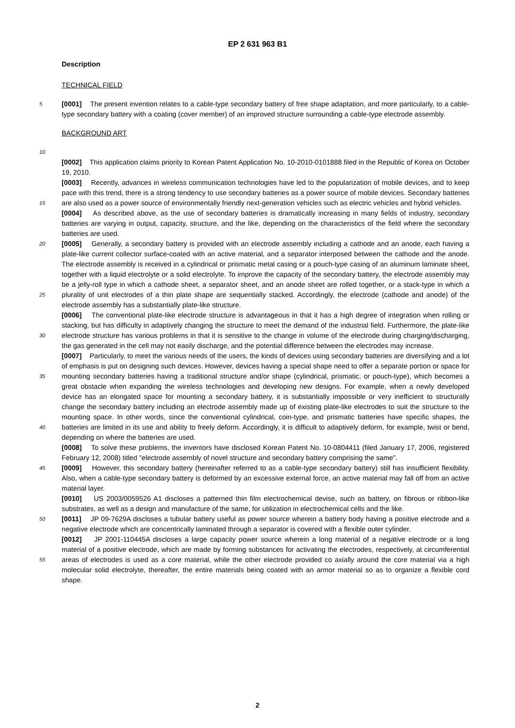EP 2 631 963 B1
Description
TECHNICAL FIELD
5 [0001] The present invention relates to a cable-type secondary battery of free shape adaptation, and more particularly, to a cable-type secondary battery with a coating (cover member) of an improved structure surrounding a cable-type electrode assembly.
BACKGROUND ART
10
[0002] This application claims priority to Korean Patent Application No. 10-2010-0101888 filed in the Republic of Korea on October 19, 2010.
[0003] Recently, advances in wireless communication technologies have led to the popularization of mobile devices, and to keep pace with this trend, there is a strong tendency to use secondary batteries as a power source of mobile
15
devices. Secondary batteries are also used as a power source of environmentally friendly next-generation vehicles such as electric vehicles and hybrid vehicles.
[0004] As described above, as the use of secondary batteries is dramatically increasing in many fields of industry, secondary batteries are varying in output, capacity, structure, and the like, depending on the characteristics of the field where the secondary batteries are used.
20 [0005] Generally, a secondary battery is provided with an electrode assembly including a cathode and an anode, each having a plate-like current collector surface-coated with an active material, and a separator interposed between the cathode and the anode. The electrode assembly is received in a cylindrical or prismatic metal casing or a pouch-type casing of an aluminum laminate sheet, together with a liquid electrolyte or a solid electrolyte. To improve the capacity of the secondary battery, the electrode assembly may be a jelly-roll type in which a cathode sheet, a separator sheet,
25
and an anode sheet are rolled together, or a stack-type in which a plurality of unit electrodes of a thin plate shape are sequentially stacked. Accordingly, the electrode (cathode and anode) of the electrode assembly has a substantially plate-like structure.
[0006] The conventional plate-like electrode structure is advantageous in that it has a high degree of integration when rolling or stacking, but has difficulty in adaptively changing the structure to meet the demand of the industrial field.
30
Furthermore, the plate-like electrode structure has various problems in that it is sensitive to the change in volume of the electrode during charging/discharging, the gas generated in the cell may not easily discharge, and the potential difference between the electrodes may increase.
[0007] Particularly, to meet the various needs of the users, the kinds of devices using secondary batteries are diversifying and a lot of emphasis is put on designing such devices. However, devices having a special shape need to offer
35
a separate portion or space for mounting secondary batteries having a traditional structure and/or shape (cylindrical, prismatic, or pouch-type), which becomes a great obstacle when expanding the wireless technologies and developing new designs. For example, when a newly developed device has an elongated space for mounting a secondary battery, it is substantially impossible or very inefficient to structurally change the secondary battery including an electrode assembly made up of existing plate-like electrodes to suit the structure to the mounting space. In other words, since the
40
conventional cylindrical, coin-type, and prismatic batteries have specific shapes, the batteries are limited in its use and ability to freely deform. Accordingly, it is difficult to adaptively deform, for example, twist or bend, depending on where the batteries are used.
[0008] To solve these problems, the inventors have disclosed Korean Patent No. 10-0804411 (filed January 17, 2006, registered February 12, 2008) titled "electrode assembly of novel structure and secondary battery comprising the same".
45 [0009] However, this secondary battery (hereinafter referred to as a cable-type secondary battery) still has insufficient flexibility. Also, when a cable-type secondary battery is deformed by an excessive external force, an active material may fall off from an active material layer.
[0010] US 2003/0059526 A1 discloses a patterned thin film electrochemical devise, such as battery, on fibrous or ribbon-like substrates, as well as a design and manufacture of the same, for utilization in electrochemical cells and the like.
50 [0011] JP 09-7629A discloses a tubular battery useful as power source wherein a battery body having a positive electrode and a negative electrode which are concentrically laminated through a separator is covered with a flexible outer cylinder.
[0012] JP 2001-110445A discloses a large capacity power source wherein a long material of a negative electrode or a long material of a positive electrode, which are made by forming substances for activating the electrodes, respectively,
55
at circumferential areas of electrodes is used as a core material, while the other electrode provided co axially around the core material via a high molecular solid electrolyte, thereafter, the entire materials being coated with an armor material so as to organize a flexible cord shape.
2